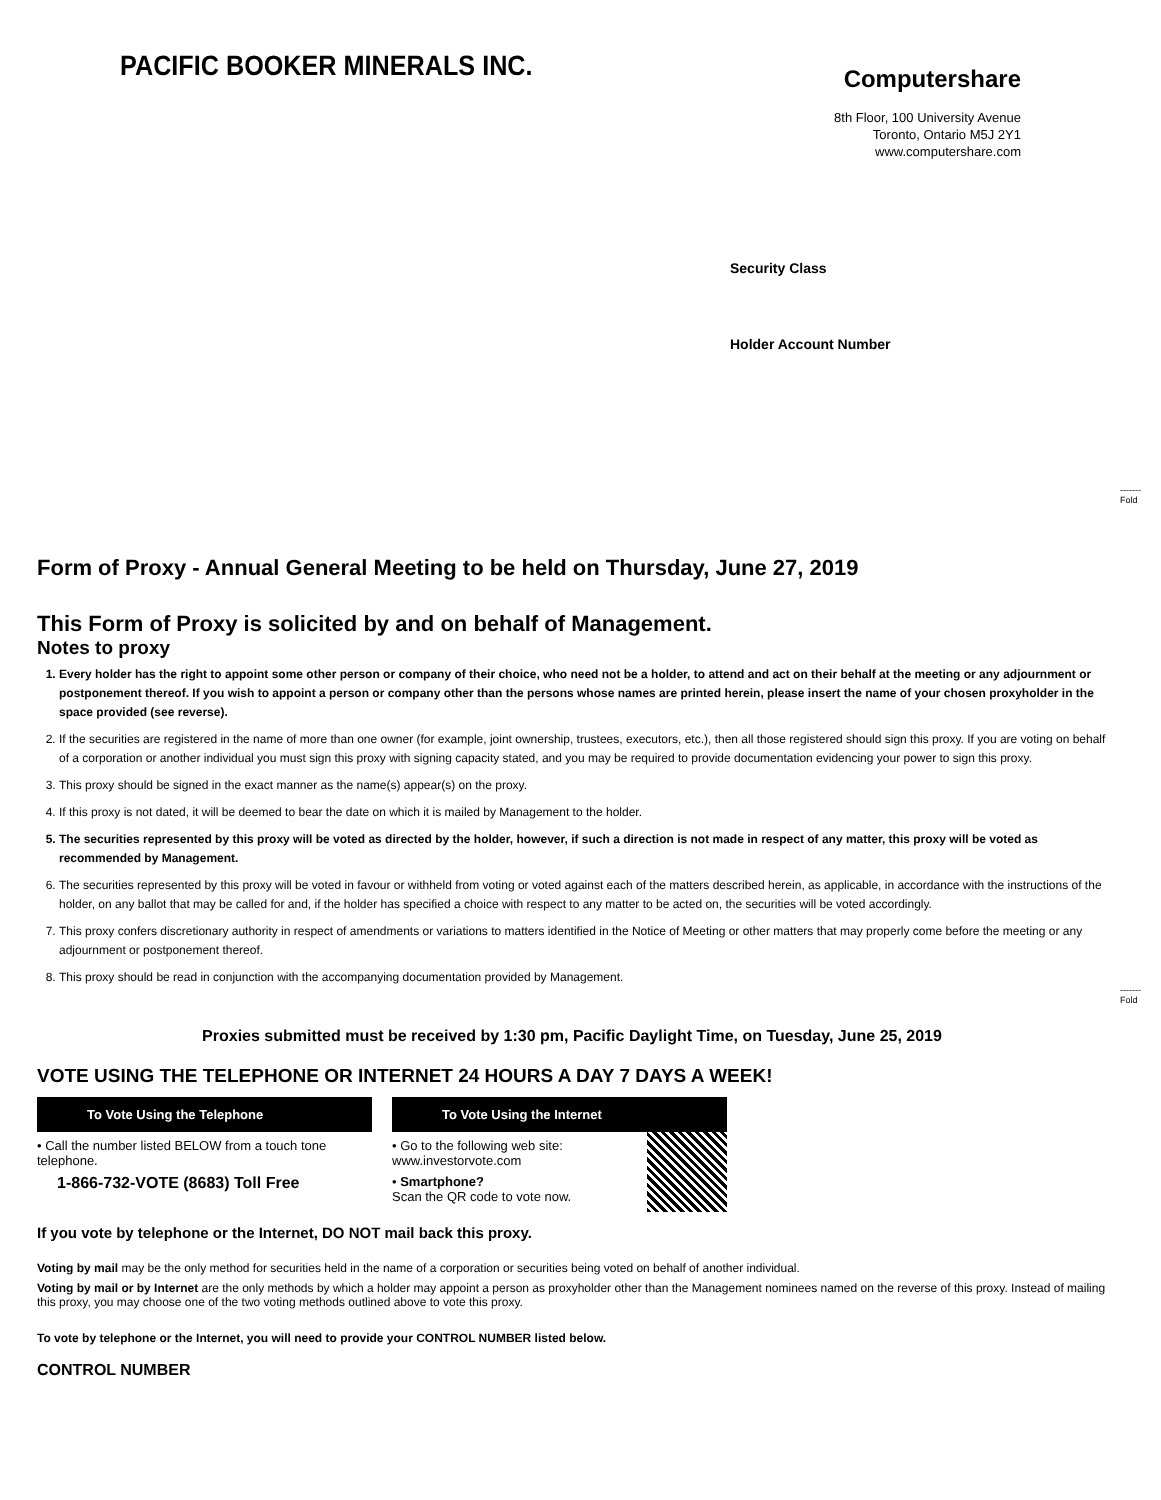PACIFIC BOOKER MINERALS INC.
Computershare
8th Floor, 100 University Avenue
Toronto, Ontario M5J 2Y1
www.computershare.com
Security Class
Holder Account Number
-------
Fold
-------
Fold
Form of Proxy - Annual General Meeting to be held on Thursday, June 27, 2019
This Form of Proxy is solicited by and on behalf of Management.
Notes to proxy
1. Every holder has the right to appoint some other person or company of their choice, who need not be a holder, to attend and act on their behalf at the meeting or any adjournment or postponement thereof. If you wish to appoint a person or company other than the persons whose names are printed herein, please insert the name of your chosen proxyholder in the space provided (see reverse).
2. If the securities are registered in the name of more than one owner (for example, joint ownership, trustees, executors, etc.), then all those registered should sign this proxy. If you are voting on behalf of a corporation or another individual you must sign this proxy with signing capacity stated, and you may be required to provide documentation evidencing your power to sign this proxy.
3. This proxy should be signed in the exact manner as the name(s) appear(s) on the proxy.
4. If this proxy is not dated, it will be deemed to bear the date on which it is mailed by Management to the holder.
5. The securities represented by this proxy will be voted as directed by the holder, however, if such a direction is not made in respect of any matter, this proxy will be voted as recommended by Management.
6. The securities represented by this proxy will be voted in favour or withheld from voting or voted against each of the matters described herein, as applicable, in accordance with the instructions of the holder, on any ballot that may be called for and, if the holder has specified a choice with respect to any matter to be acted on, the securities will be voted accordingly.
7. This proxy confers discretionary authority in respect of amendments or variations to matters identified in the Notice of Meeting or other matters that may properly come before the meeting or any adjournment or postponement thereof.
8. This proxy should be read in conjunction with the accompanying documentation provided by Management.
Proxies submitted must be received by 1:30 pm, Pacific Daylight Time, on Tuesday, June 25, 2019
VOTE USING THE TELEPHONE OR INTERNET 24 HOURS A DAY 7 DAYS A WEEK!
To Vote Using the Telephone
• Call the number listed BELOW from a touch tone telephone.
1-866-732-VOTE (8683) Toll Free
To Vote Using the Internet
• Go to the following web site:
www.investorvote.com
• Smartphone?
Scan the QR code to vote now.
If you vote by telephone or the Internet, DO NOT mail back this proxy.
Voting by mail may be the only method for securities held in the name of a corporation or securities being voted on behalf of another individual.
Voting by mail or by Internet are the only methods by which a holder may appoint a person as proxyholder other than the Management nominees named on the reverse of this proxy. Instead of mailing this proxy, you may choose one of the two voting methods outlined above to vote this proxy.
To vote by telephone or the Internet, you will need to provide your CONTROL NUMBER listed below.
CONTROL NUMBER